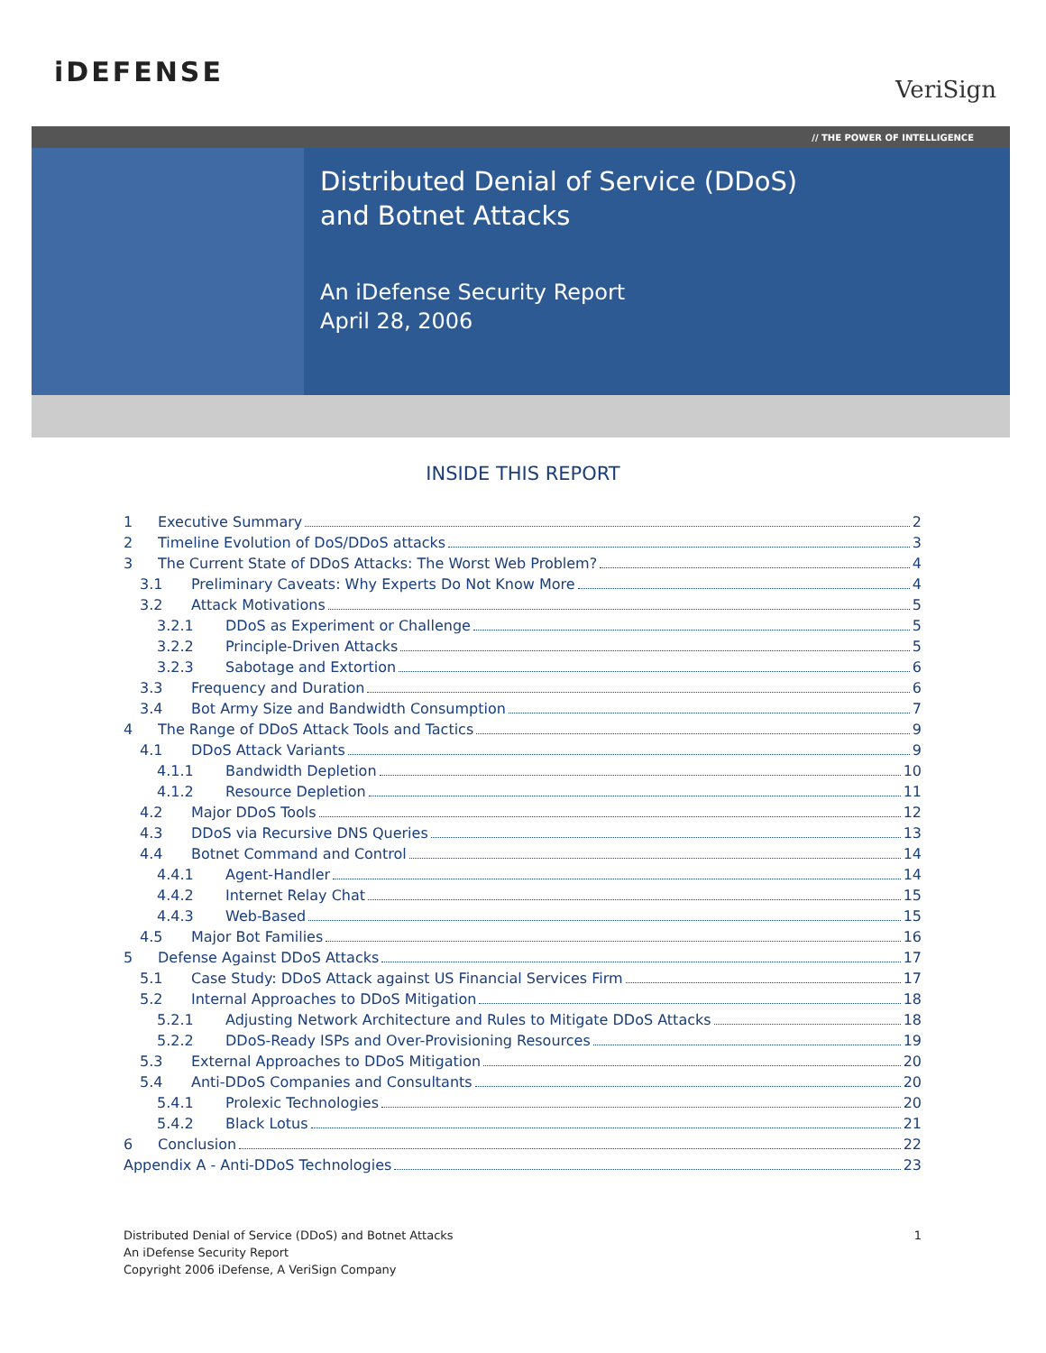iDEFENSE
VeriSign
// THE POWER OF INTELLIGENCE
Distributed Denial of Service (DDoS)
and Botnet Attacks
An iDefense Security Report
April 28, 2006
INSIDE THIS REPORT
1 Executive Summary 2
2 Timeline Evolution of DoS/DDoS attacks 3
3 The Current State of DDoS Attacks: The Worst Web Problem? 4
3.1 Preliminary Caveats: Why Experts Do Not Know More 4
3.2 Attack Motivations 5
3.2.1 DDoS as Experiment or Challenge 5
3.2.2 Principle-Driven Attacks 5
3.2.3 Sabotage and Extortion 6
3.3 Frequency and Duration 6
3.4 Bot Army Size and Bandwidth Consumption 7
4 The Range of DDoS Attack Tools and Tactics 9
4.1 DDoS Attack Variants 9
4.1.1 Bandwidth Depletion 10
4.1.2 Resource Depletion 11
4.2 Major DDoS Tools 12
4.3 DDoS via Recursive DNS Queries 13
4.4 Botnet Command and Control 14
4.4.1 Agent-Handler 14
4.4.2 Internet Relay Chat 15
4.4.3 Web-Based 15
4.5 Major Bot Families 16
5 Defense Against DDoS Attacks 17
5.1 Case Study: DDoS Attack against US Financial Services Firm 17
5.2 Internal Approaches to DDoS Mitigation 18
5.2.1 Adjusting Network Architecture and Rules to Mitigate DDoS Attacks 18
5.2.2 DDoS-Ready ISPs and Over-Provisioning Resources 19
5.3 External Approaches to DDoS Mitigation 20
5.4 Anti-DDoS Companies and Consultants 20
5.4.1 Prolexic Technologies 20
5.4.2 Black Lotus 21
6 Conclusion 22
Appendix A - Anti-DDoS Technologies 23
Distributed Denial of Service (DDoS) and Botnet Attacks
An iDefense Security Report
Copyright 2006 iDefense, A VeriSign Company
1